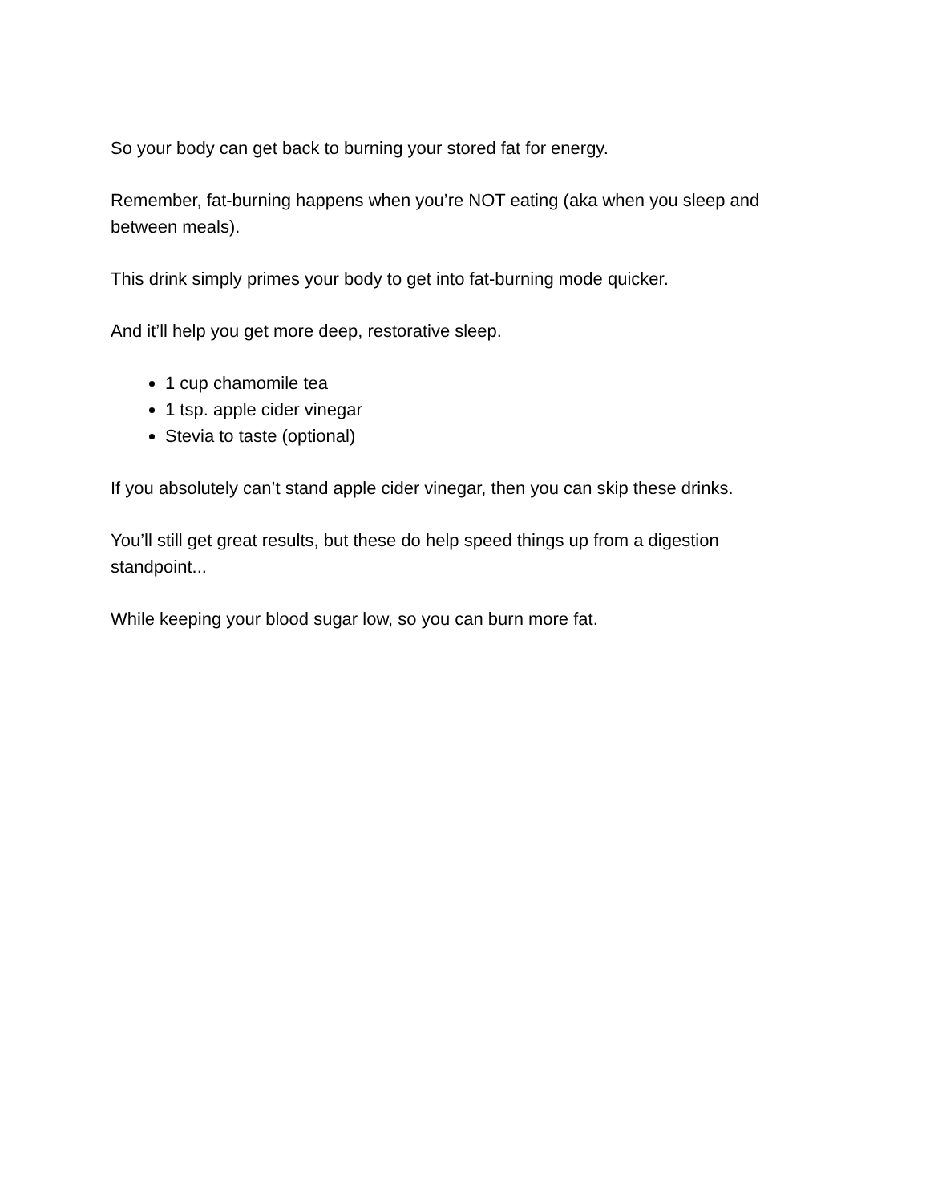So your body can get back to burning your stored fat for energy.
Remember, fat-burning happens when you’re NOT eating (aka when you sleep and between meals).
This drink simply primes your body to get into fat-burning mode quicker.
And it’ll help you get more deep, restorative sleep.
1 cup chamomile tea
1 tsp. apple cider vinegar
Stevia to taste (optional)
If you absolutely can’t stand apple cider vinegar, then you can skip these drinks.
You’ll still get great results, but these do help speed things up from a digestion standpoint...
While keeping your blood sugar low, so you can burn more fat.